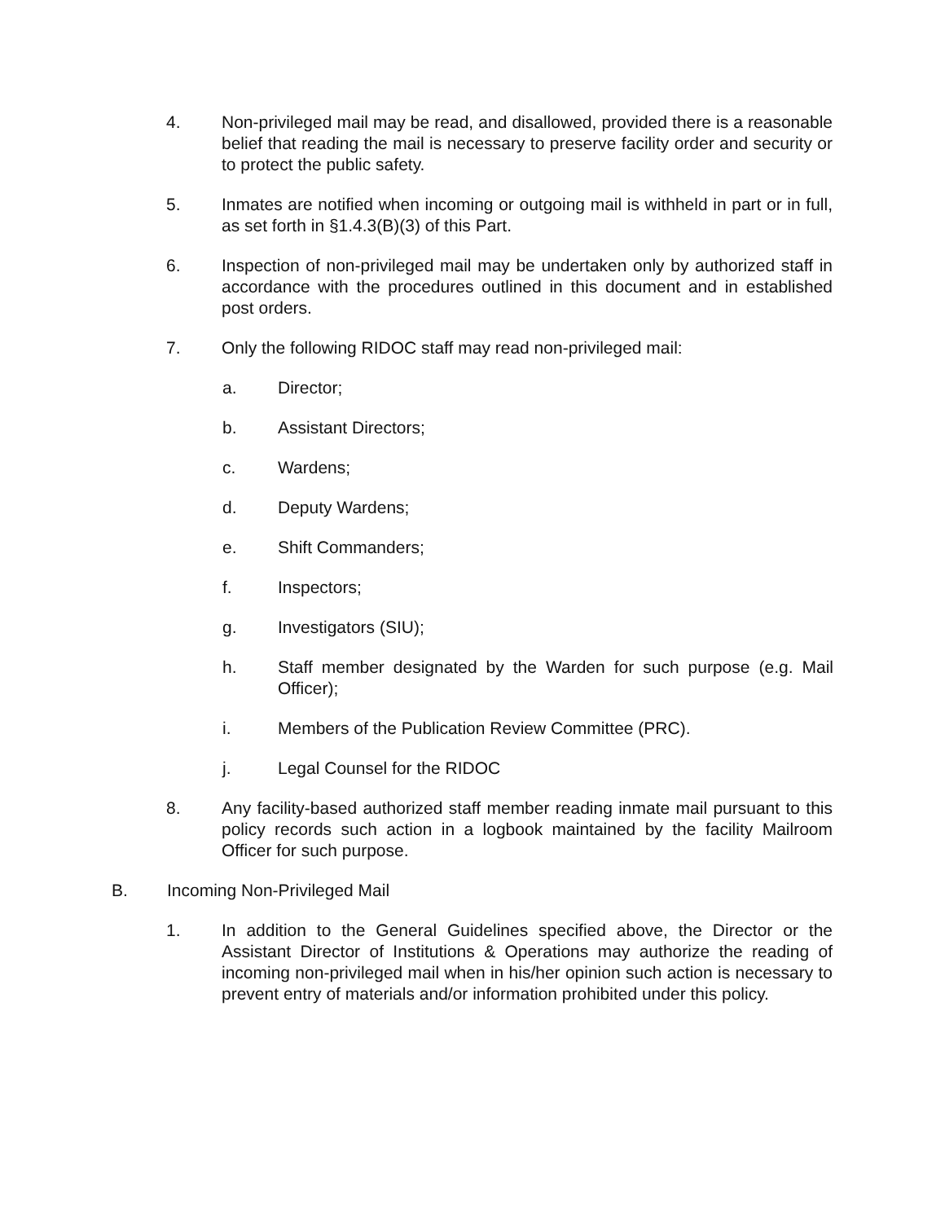4. Non-privileged mail may be read, and disallowed, provided there is a reasonable belief that reading the mail is necessary to preserve facility order and security or to protect the public safety.
5. Inmates are notified when incoming or outgoing mail is withheld in part or in full, as set forth in §1.4.3(B)(3) of this Part.
6. Inspection of non-privileged mail may be undertaken only by authorized staff in accordance with the procedures outlined in this document and in established post orders.
7. Only the following RIDOC staff may read non-privileged mail:
a. Director;
b. Assistant Directors;
c. Wardens;
d. Deputy Wardens;
e. Shift Commanders;
f. Inspectors;
g. Investigators (SIU);
h. Staff member designated by the Warden for such purpose (e.g. Mail Officer);
i. Members of the Publication Review Committee (PRC).
j. Legal Counsel for the RIDOC
8. Any facility-based authorized staff member reading inmate mail pursuant to this policy records such action in a logbook maintained by the facility Mailroom Officer for such purpose.
B. Incoming Non-Privileged Mail
1. In addition to the General Guidelines specified above, the Director or the Assistant Director of Institutions & Operations may authorize the reading of incoming non-privileged mail when in his/her opinion such action is necessary to prevent entry of materials and/or information prohibited under this policy.